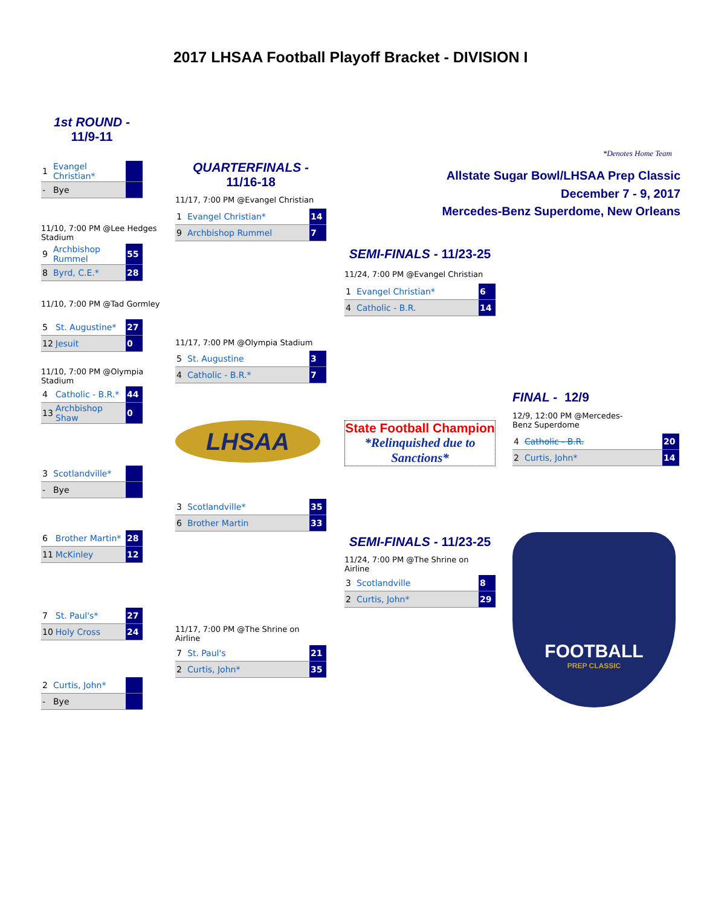2017 LHSAA Football Playoff Bracket - DIVISION I
1st ROUND -
11/9-11
| 1 | Evangel Christian* | |
| - | Bye | |
11/10, 7:00 PM @Lee Hedges Stadium
| 9 | Archbishop Rummel | 55 |
| 8 | Byrd, C.E.* | 28 |
11/10, 7:00 PM @Tad Gormley
| 5 | St. Augustine* | 27 |
| 12 | Jesuit | 0 |
11/10, 7:00 PM @Olympia Stadium
| 4 | Catholic - B.R.* | 44 |
| 13 | Archbishop Shaw | 0 |
| 3 | Scotlandville* | |
| - | Bye | |
| 6 | Brother Martin* | 28 |
| 11 | McKinley | 12 |
| 7 | St. Paul's* | 27 |
| 10 | Holy Cross | 24 |
| 2 | Curtis, John* | |
| - | Bye | |
QUARTERFINALS -
11/16-18
11/17, 7:00 PM @Evangel Christian
| 1 | Evangel Christian* | 14 |
| 9 | Archbishop Rummel | 7 |
11/17, 7:00 PM @Olympia Stadium
| 5 | St. Augustine | 3 |
| 4 | Catholic - B.R.* | 7 |
LHSAA
| 3 | Scotlandville* | 35 |
| 6 | Brother Martin | 33 |
11/17, 7:00 PM @The Shrine on Airline
| 7 | St. Paul's | 21 |
| 2 | Curtis, John* | 35 |
SEMI-FINALS - 11/23-25
11/24, 7:00 PM @Evangel Christian
| 1 | Evangel Christian* | 6 |
| 4 | Catholic - B.R. | 14 |
State Football Champion
*Relinquished due to Sanctions*
SEMI-FINALS - 11/23-25
11/24, 7:00 PM @The Shrine on Airline
| 3 | Scotlandville | 8 |
| 2 | Curtis, John* | 29 |
*Denotes Home Team
Allstate Sugar Bowl/LHSAA Prep Classic
December 7 - 9, 2017
Mercedes-Benz Superdome, New Orleans
FINAL - 12/9
12/9, 12:00 PM @Mercedes-Benz Superdome
| 4 | Catholic - B.R. | 20 |
| 2 | Curtis, John* | 14 |
FOOTBALL
PREP CLASSIC